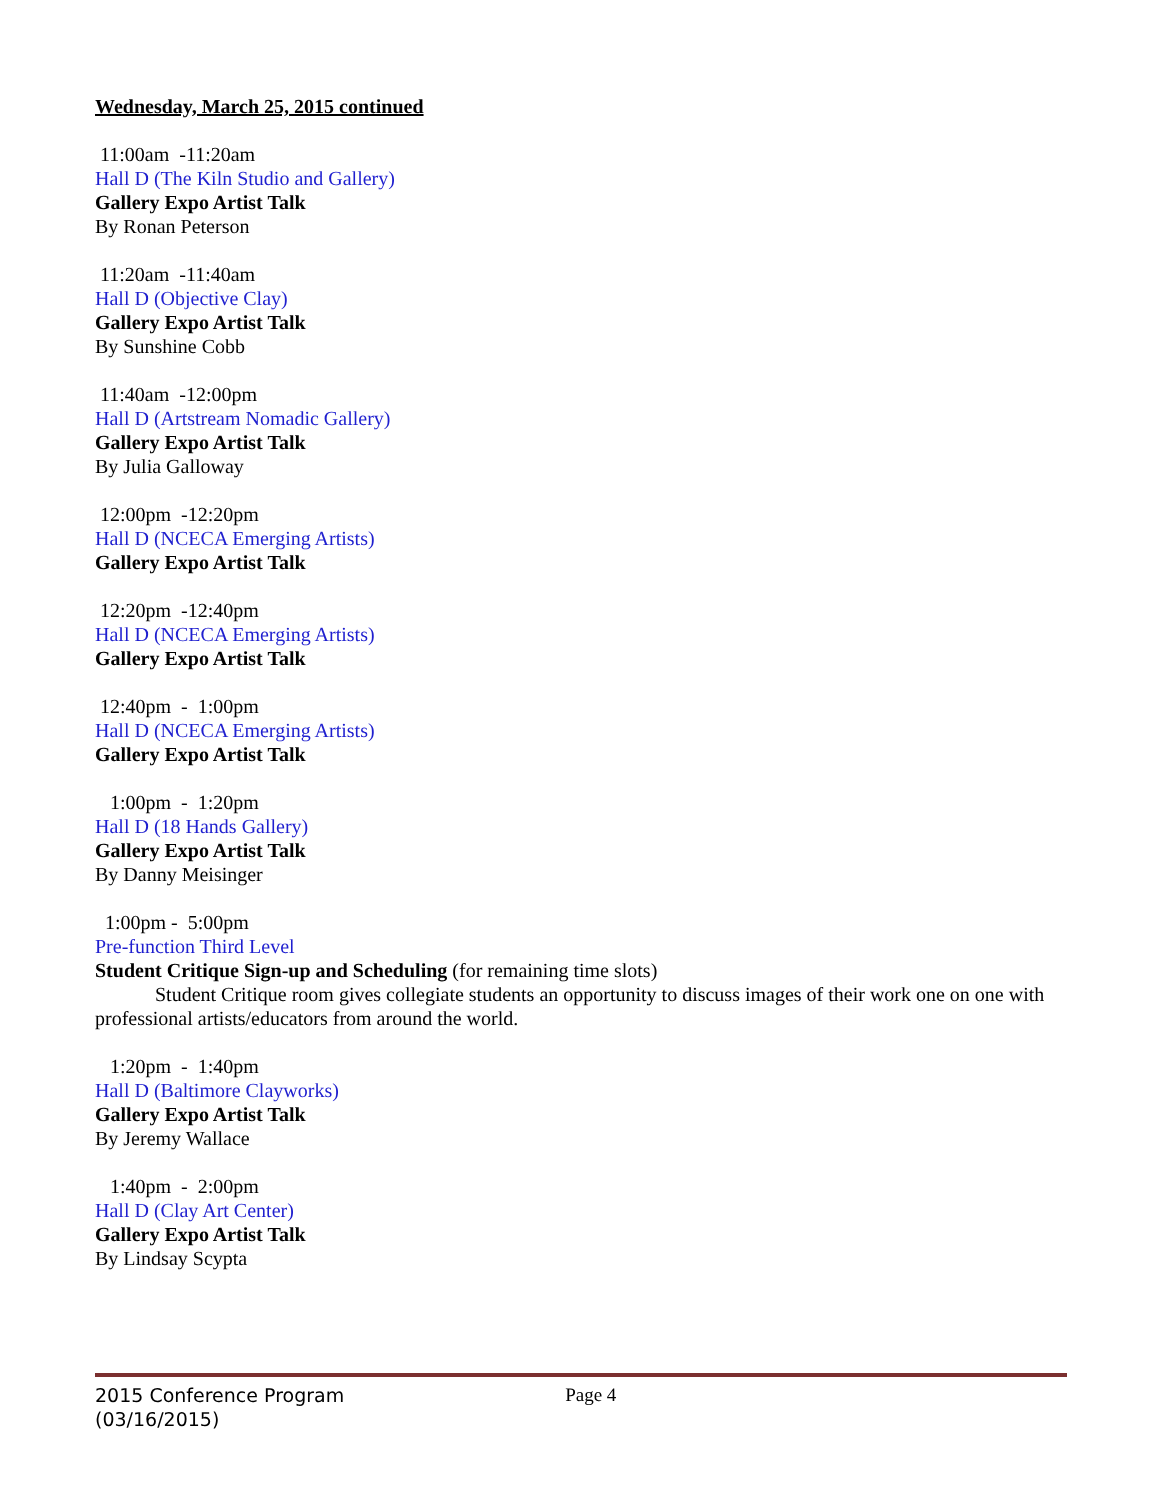Wednesday, March 25, 2015 continued
11:00am -11:20am
Hall D (The Kiln Studio and Gallery)
Gallery Expo Artist Talk
By Ronan Peterson
11:20am -11:40am
Hall D (Objective Clay)
Gallery Expo Artist Talk
By Sunshine Cobb
11:40am -12:00pm
Hall D (Artstream Nomadic Gallery)
Gallery Expo Artist Talk
By Julia Galloway
12:00pm -12:20pm
Hall D (NCECA Emerging Artists)
Gallery Expo Artist Talk
12:20pm -12:40pm
Hall D (NCECA Emerging Artists)
Gallery Expo Artist Talk
12:40pm - 1:00pm
Hall D (NCECA Emerging Artists)
Gallery Expo Artist Talk
1:00pm - 1:20pm
Hall D (18 Hands Gallery)
Gallery Expo Artist Talk
By Danny Meisinger
1:00pm - 5:00pm
Pre-function Third Level
Student Critique Sign-up and Scheduling (for remaining time slots)
Student Critique room gives collegiate students an opportunity to discuss images of their work one on one with professional artists/educators from around the world.
1:20pm - 1:40pm
Hall D (Baltimore Clayworks)
Gallery Expo Artist Talk
By Jeremy Wallace
1:40pm - 2:00pm
Hall D (Clay Art Center)
Gallery Expo Artist Talk
By Lindsay Scypta
2015 Conference Program Page 4
(03/16/2015)